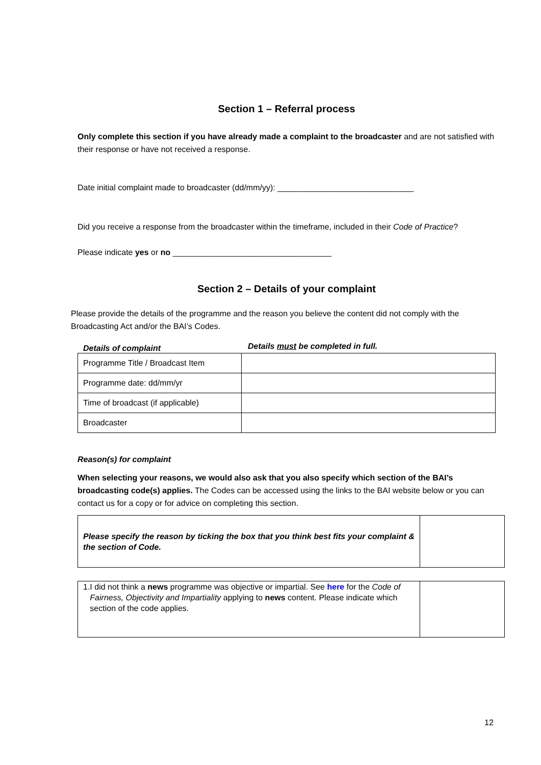Section 1 – Referral process
Only complete this section if you have already made a complaint to the broadcaster and are not satisfied with their response or have not received a response.
Date initial complaint made to broadcaster (dd/mm/yy): ______________________________
Did you receive a response from the broadcaster within the timeframe, included in their Code of Practice?
Please indicate yes or no ___________________________________
Section 2 – Details of your complaint
Please provide the details of the programme and the reason you believe the content did not comply with the Broadcasting Act and/or the BAI’s Codes.
Details of complaint Details must be completed in full.
| Programme Title / Broadcast Item | |
| Programme date: dd/mm/yr | |
| Time of broadcast (if applicable) | |
| Broadcaster | |
Reason(s) for complaint
When selecting your reasons, we would also ask that you also specify which section of the BAI’s broadcasting code(s) applies. The Codes can be accessed using the links to the BAI website below or you can contact us for a copy or for advice on completing this section.
| Please specify the reason by ticking the box that you think best fits your complaint & the section of Code. | |
| 1. I did not think a news programme was objective or impartial. See here for the Code of Fairness, Objectivity and Impartiality applying to news content. Please indicate which section of the code applies. | |
12